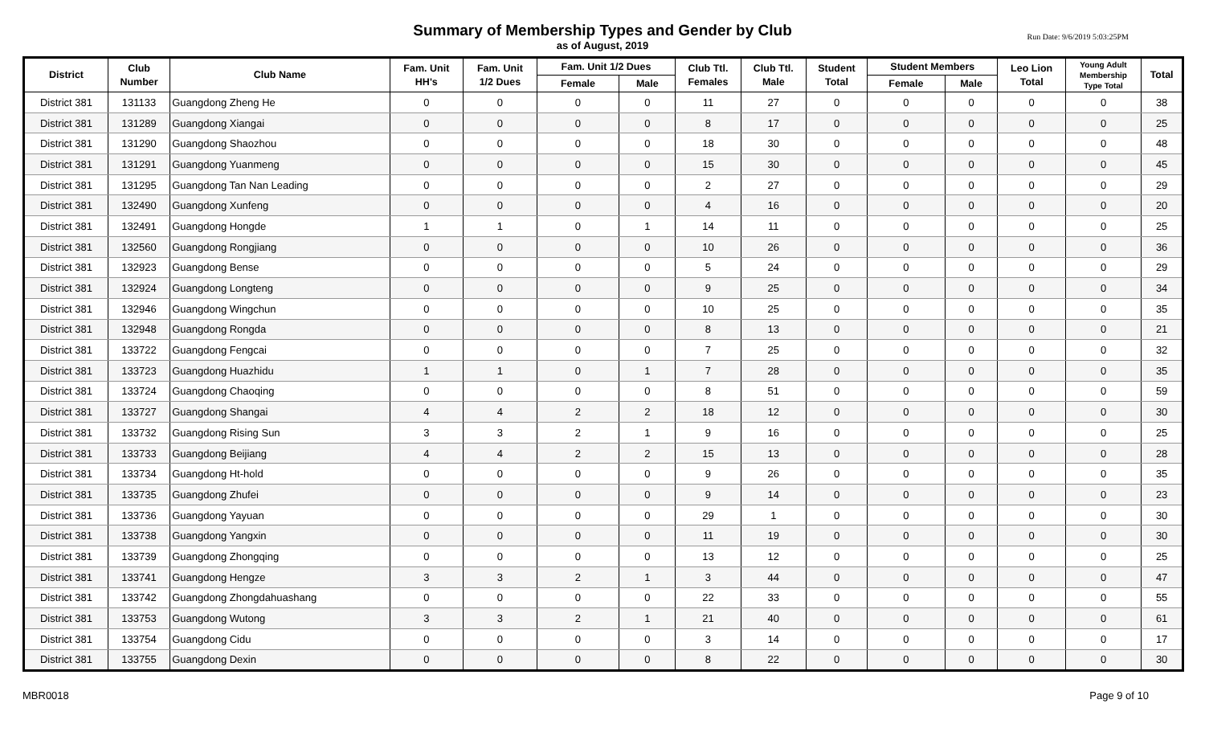Summary of Membership Types and Gender by Club
as of August, 2019
Run Date: 9/6/2019 5:03:25PM
| District | Club Number | Club Name | Fam. Unit HH's | Fam. Unit 1/2 Dues | Fam. Unit 1/2 Dues | | Club Ttl. Females | Club Ttl. Male | Student Total | Student Members | | Leo Lion Total | Young Adult Membership Type Total | Total |
| --- | --- | --- | --- | --- | --- | --- | --- | --- | --- | --- | --- | --- | --- | --- |
| | | | | | Female | Male | | | | Female | Male | | | |
| District 381 | 131133 | Guangdong Zheng He | 0 | 0 | 0 | 0 | 11 | 27 | 0 | 0 | 0 | 0 | 0 | 38 |
| District 381 | 131289 | Guangdong Xiangai | 0 | 0 | 0 | 0 | 8 | 17 | 0 | 0 | 0 | 0 | 0 | 25 |
| District 381 | 131290 | Guangdong Shaozhou | 0 | 0 | 0 | 0 | 18 | 30 | 0 | 0 | 0 | 0 | 0 | 48 |
| District 381 | 131291 | Guangdong Yuanmeng | 0 | 0 | 0 | 0 | 15 | 30 | 0 | 0 | 0 | 0 | 0 | 45 |
| District 381 | 131295 | Guangdong Tan Nan Leading | 0 | 0 | 0 | 0 | 2 | 27 | 0 | 0 | 0 | 0 | 0 | 29 |
| District 381 | 132490 | Guangdong Xunfeng | 0 | 0 | 0 | 0 | 4 | 16 | 0 | 0 | 0 | 0 | 0 | 20 |
| District 381 | 132491 | Guangdong Hongde | 1 | 1 | 0 | 1 | 14 | 11 | 0 | 0 | 0 | 0 | 0 | 25 |
| District 381 | 132560 | Guangdong Rongjiang | 0 | 0 | 0 | 0 | 10 | 26 | 0 | 0 | 0 | 0 | 0 | 36 |
| District 381 | 132923 | Guangdong Bense | 0 | 0 | 0 | 0 | 5 | 24 | 0 | 0 | 0 | 0 | 0 | 29 |
| District 381 | 132924 | Guangdong Longteng | 0 | 0 | 0 | 0 | 9 | 25 | 0 | 0 | 0 | 0 | 0 | 34 |
| District 381 | 132946 | Guangdong Wingchun | 0 | 0 | 0 | 0 | 10 | 25 | 0 | 0 | 0 | 0 | 0 | 35 |
| District 381 | 132948 | Guangdong Rongda | 0 | 0 | 0 | 0 | 8 | 13 | 0 | 0 | 0 | 0 | 0 | 21 |
| District 381 | 133722 | Guangdong Fengcai | 0 | 0 | 0 | 0 | 7 | 25 | 0 | 0 | 0 | 0 | 0 | 32 |
| District 381 | 133723 | Guangdong Huazhidu | 1 | 1 | 0 | 1 | 7 | 28 | 0 | 0 | 0 | 0 | 0 | 35 |
| District 381 | 133724 | Guangdong Chaoqing | 0 | 0 | 0 | 0 | 8 | 51 | 0 | 0 | 0 | 0 | 0 | 59 |
| District 381 | 133727 | Guangdong Shangai | 4 | 4 | 2 | 2 | 18 | 12 | 0 | 0 | 0 | 0 | 0 | 30 |
| District 381 | 133732 | Guangdong Rising Sun | 3 | 3 | 2 | 1 | 9 | 16 | 0 | 0 | 0 | 0 | 0 | 25 |
| District 381 | 133733 | Guangdong Beijiang | 4 | 4 | 2 | 2 | 15 | 13 | 0 | 0 | 0 | 0 | 0 | 28 |
| District 381 | 133734 | Guangdong Ht-hold | 0 | 0 | 0 | 0 | 9 | 26 | 0 | 0 | 0 | 0 | 0 | 35 |
| District 381 | 133735 | Guangdong Zhufei | 0 | 0 | 0 | 0 | 9 | 14 | 0 | 0 | 0 | 0 | 0 | 23 |
| District 381 | 133736 | Guangdong Yayuan | 0 | 0 | 0 | 0 | 29 | 1 | 0 | 0 | 0 | 0 | 0 | 30 |
| District 381 | 133738 | Guangdong Yangxin | 0 | 0 | 0 | 0 | 11 | 19 | 0 | 0 | 0 | 0 | 0 | 30 |
| District 381 | 133739 | Guangdong Zhongqing | 0 | 0 | 0 | 0 | 13 | 12 | 0 | 0 | 0 | 0 | 0 | 25 |
| District 381 | 133741 | Guangdong Hengze | 3 | 3 | 2 | 1 | 3 | 44 | 0 | 0 | 0 | 0 | 0 | 47 |
| District 381 | 133742 | Guangdong Zhongdahuashang | 0 | 0 | 0 | 0 | 22 | 33 | 0 | 0 | 0 | 0 | 0 | 55 |
| District 381 | 133753 | Guangdong Wutong | 3 | 3 | 2 | 1 | 21 | 40 | 0 | 0 | 0 | 0 | 0 | 61 |
| District 381 | 133754 | Guangdong Cidu | 0 | 0 | 0 | 0 | 3 | 14 | 0 | 0 | 0 | 0 | 0 | 17 |
| District 381 | 133755 | Guangdong Dexin | 0 | 0 | 0 | 0 | 8 | 22 | 0 | 0 | 0 | 0 | 0 | 30 |
MBR0018 Page 9 of 10